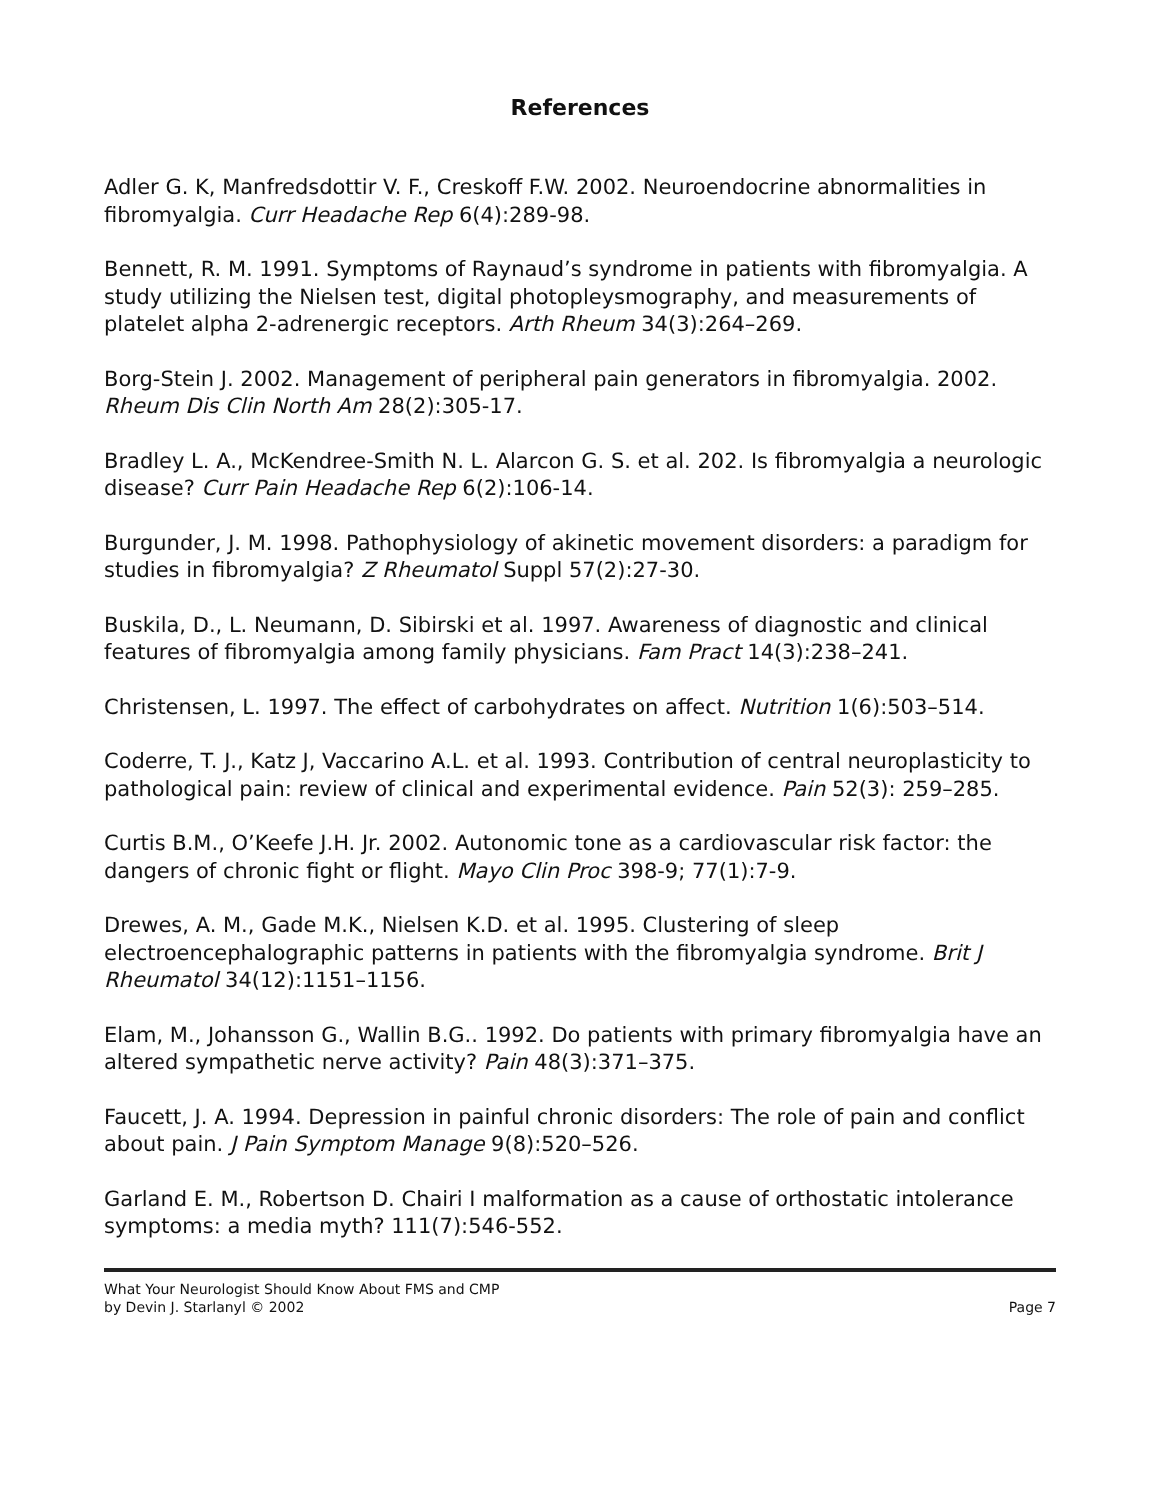References
Adler G. K, Manfredsdottir V. F., Creskoff F.W. 2002. Neuroendocrine abnormalities in fibromyalgia. Curr Headache Rep 6(4):289-98.
Bennett, R. M. 1991. Symptoms of Raynaud’s syndrome in patients with fibromyalgia. A study utilizing the Nielsen test, digital photopleysmography, and measurements of platelet alpha 2-adrenergic receptors. Arth Rheum 34(3):264–269.
Borg-Stein J. 2002. Management of peripheral pain generators in fibromyalgia. 2002. Rheum Dis Clin North Am 28(2):305-17.
Bradley L. A., McKendree-Smith N. L. Alarcon G. S. et al. 202. Is fibromyalgia a neurologic disease? Curr Pain Headache Rep 6(2):106-14.
Burgunder, J. M. 1998. Pathophysiology of akinetic movement disorders: a paradigm for studies in fibromyalgia? Z Rheumatol Suppl 57(2):27-30.
Buskila, D., L. Neumann, D. Sibirski et al. 1997. Awareness of diagnostic and clinical features of fibromyalgia among family physicians. Fam Pract 14(3):238–241.
Christensen, L. 1997. The effect of carbohydrates on affect. Nutrition 1(6):503–514.
Coderre, T. J., Katz J, Vaccarino A.L. et al. 1993. Contribution of central neuroplasticity to pathological pain: review of clinical and experimental evidence. Pain 52(3): 259–285.
Curtis B.M., O’Keefe J.H. Jr. 2002. Autonomic tone as a cardiovascular risk factor: the dangers of chronic fight or flight. Mayo Clin Proc 398-9; 77(1):7-9.
Drewes, A. M., Gade M.K., Nielsen K.D. et al. 1995. Clustering of sleep electroencephalographic patterns in patients with the fibromyalgia syndrome. Brit J Rheumatol 34(12):1151–1156.
Elam, M., Johansson G., Wallin B.G.. 1992. Do patients with primary fibromyalgia have an altered sympathetic nerve activity? Pain 48(3):371–375.
Faucett, J. A. 1994. Depression in painful chronic disorders: The role of pain and conflict about pain. J Pain Symptom Manage 9(8):520–526.
Garland E. M., Robertson D. Chairi I malformation as a cause of orthostatic intolerance symptoms: a media myth? 111(7):546-552.
What Your Neurologist Should Know About FMS and CMP
by Devin J. Starlanyl © 2002
Page 7